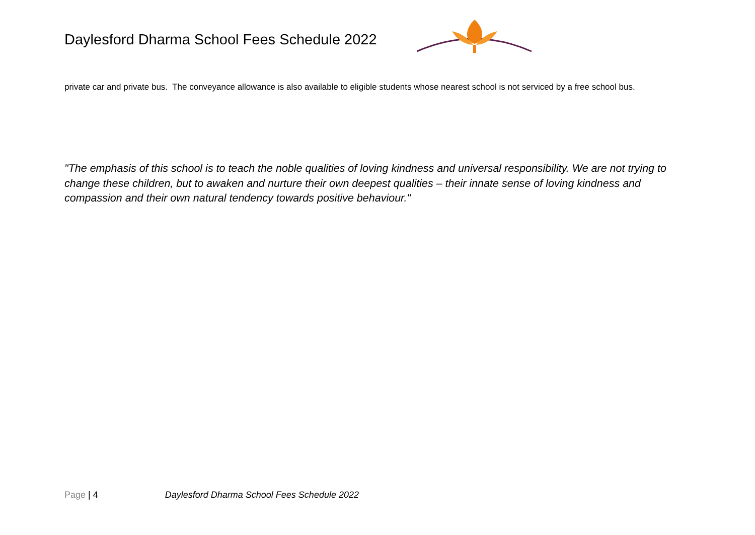Daylesford Dharma School Fees Schedule 2022
private car and private bus. The conveyance allowance is also available to eligible students whose nearest school is not serviced by a free school bus.
"The emphasis of this school is to teach the noble qualities of loving kindness and universal responsibility. We are not trying to change these children, but to awaken and nurture their own deepest qualities – their innate sense of loving kindness and compassion and their own natural tendency towards positive behaviour."
Page | 4 Daylesford Dharma School Fees Schedule 2022